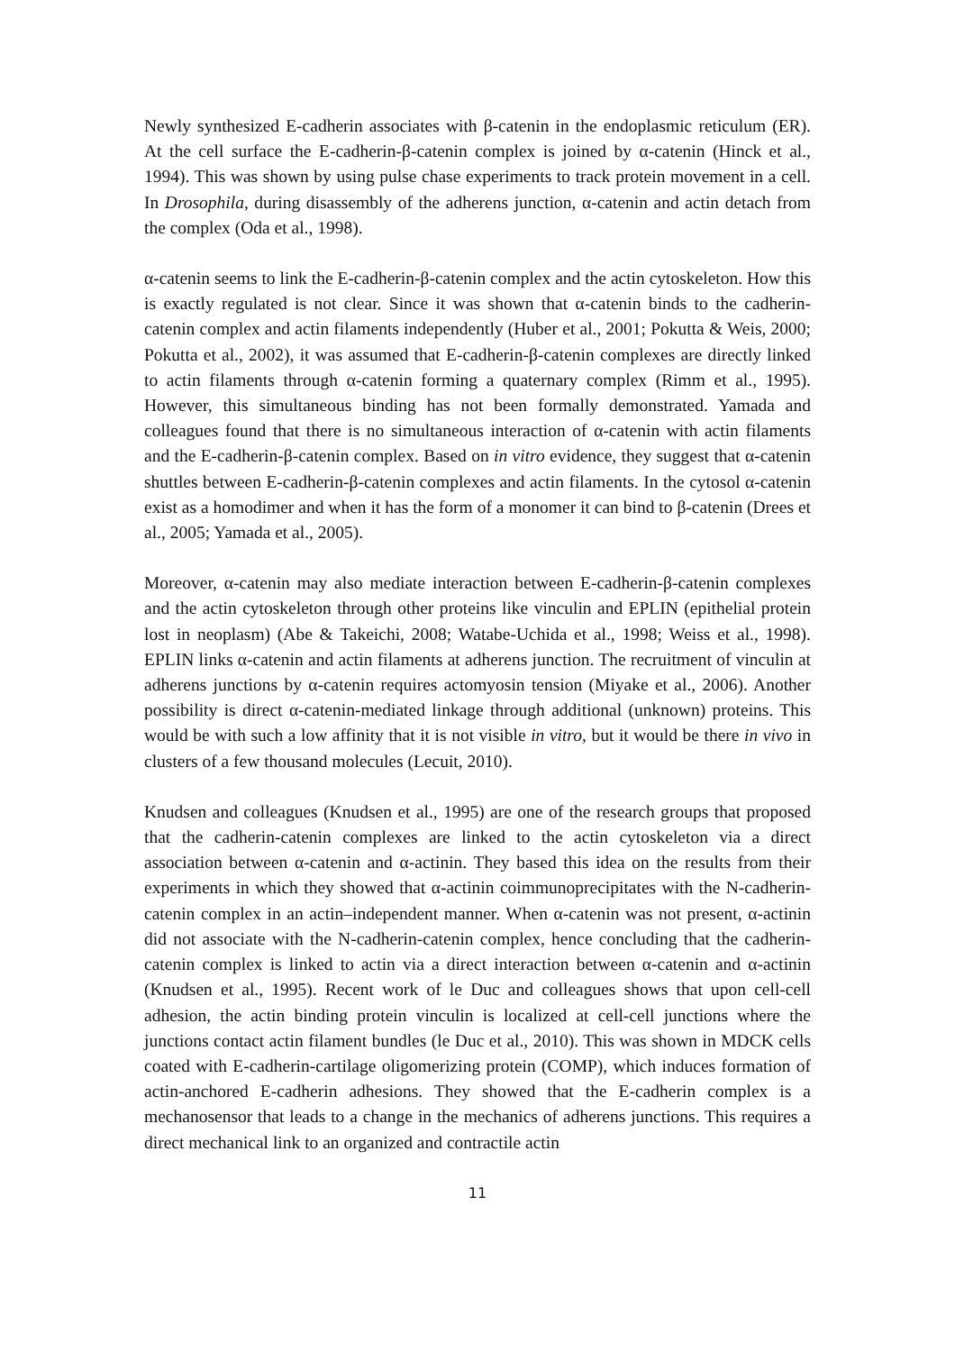Newly synthesized E-cadherin associates with β-catenin in the endoplasmic reticulum (ER). At the cell surface the E-cadherin-β-catenin complex is joined by α-catenin (Hinck et al., 1994). This was shown by using pulse chase experiments to track protein movement in a cell. In Drosophila, during disassembly of the adherens junction, α-catenin and actin detach from the complex (Oda et al., 1998).
α-catenin seems to link the E-cadherin-β-catenin complex and the actin cytoskeleton. How this is exactly regulated is not clear. Since it was shown that α-catenin binds to the cadherin-catenin complex and actin filaments independently (Huber et al., 2001; Pokutta & Weis, 2000; Pokutta et al., 2002), it was assumed that E-cadherin-β-catenin complexes are directly linked to actin filaments through α-catenin forming a quaternary complex (Rimm et al., 1995). However, this simultaneous binding has not been formally demonstrated. Yamada and colleagues found that there is no simultaneous interaction of α-catenin with actin filaments and the E-cadherin-β-catenin complex. Based on in vitro evidence, they suggest that α-catenin shuttles between E-cadherin-β-catenin complexes and actin filaments. In the cytosol α-catenin exist as a homodimer and when it has the form of a monomer it can bind to β-catenin (Drees et al., 2005; Yamada et al., 2005).
Moreover, α-catenin may also mediate interaction between E-cadherin-β-catenin complexes and the actin cytoskeleton through other proteins like vinculin and EPLIN (epithelial protein lost in neoplasm) (Abe & Takeichi, 2008; Watabe-Uchida et al., 1998; Weiss et al., 1998). EPLIN links α-catenin and actin filaments at adherens junction. The recruitment of vinculin at adherens junctions by α-catenin requires actomyosin tension (Miyake et al., 2006). Another possibility is direct α-catenin-mediated linkage through additional (unknown) proteins. This would be with such a low affinity that it is not visible in vitro, but it would be there in vivo in clusters of a few thousand molecules (Lecuit, 2010).
Knudsen and colleagues (Knudsen et al., 1995) are one of the research groups that proposed that the cadherin-catenin complexes are linked to the actin cytoskeleton via a direct association between α-catenin and α-actinin. They based this idea on the results from their experiments in which they showed that α-actinin coimmunoprecipitates with the N-cadherin-catenin complex in an actin–independent manner. When α-catenin was not present, α-actinin did not associate with the N-cadherin-catenin complex, hence concluding that the cadherin-catenin complex is linked to actin via a direct interaction between α-catenin and α-actinin (Knudsen et al., 1995). Recent work of le Duc and colleagues shows that upon cell-cell adhesion, the actin binding protein vinculin is localized at cell-cell junctions where the junctions contact actin filament bundles (le Duc et al., 2010). This was shown in MDCK cells coated with E-cadherin-cartilage oligomerizing protein (COMP), which induces formation of actin-anchored E-cadherin adhesions. They showed that the E-cadherin complex is a mechanosensor that leads to a change in the mechanics of adherens junctions. This requires a direct mechanical link to an organized and contractile actin
11